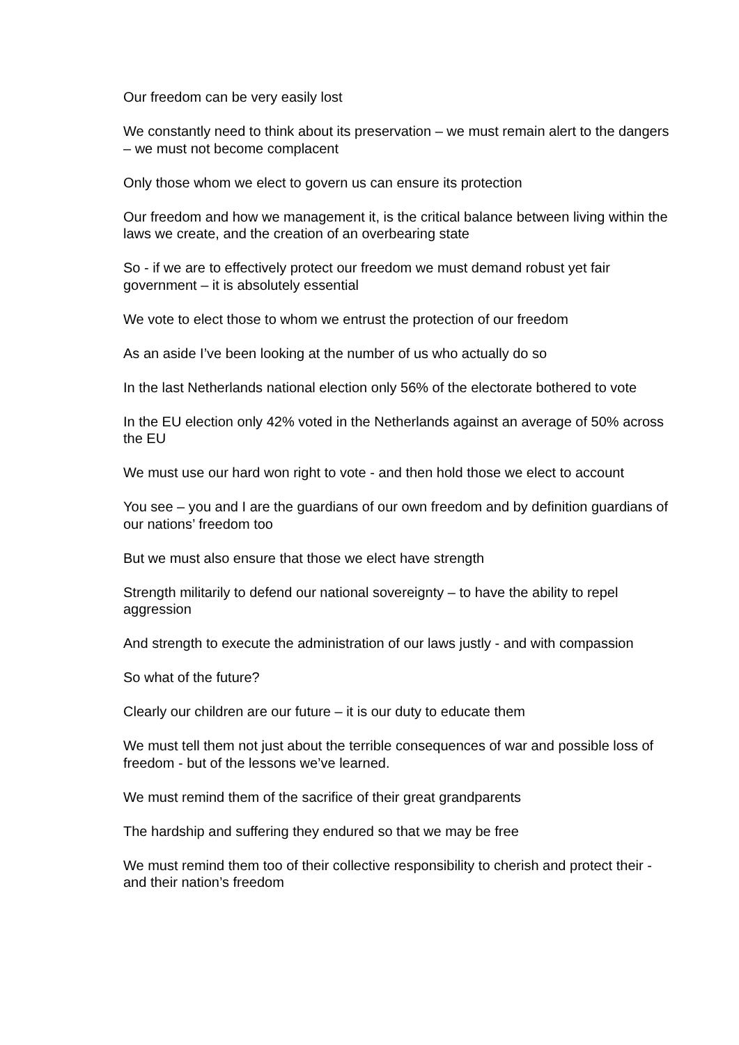Our freedom can be very easily lost
We constantly need to think about its preservation – we must remain alert to the dangers – we must not become complacent
Only those whom we elect to govern us can ensure its protection
Our freedom and how we management it, is the critical balance between living within the laws we create, and the creation of an overbearing state
So - if we are to effectively protect our freedom we must demand robust yet fair government – it is absolutely essential
We vote to elect those to whom we entrust the protection of our freedom
As an aside I’ve been looking at the number of us who actually do so
In the last Netherlands national election only 56% of the electorate bothered to vote
In the EU election only 42% voted in the Netherlands against an average of 50% across the EU
We must use our hard won right to vote - and then hold those we elect to account
You see – you and I are the guardians of our own freedom and by definition guardians of our nations’ freedom too
But we must also ensure that those we elect have strength
Strength militarily to defend our national sovereignty – to have the ability to repel aggression
And strength to execute the administration of our laws justly - and with compassion
So what of the future?
Clearly our children are our future – it is our duty to educate them
We must tell them not just about the terrible consequences of war and possible loss of freedom - but of the lessons we’ve learned.
We must remind them of the sacrifice of their great grandparents
The hardship and suffering they endured so that we may be free
We must remind them too of their collective responsibility to cherish and protect their - and their nation’s freedom